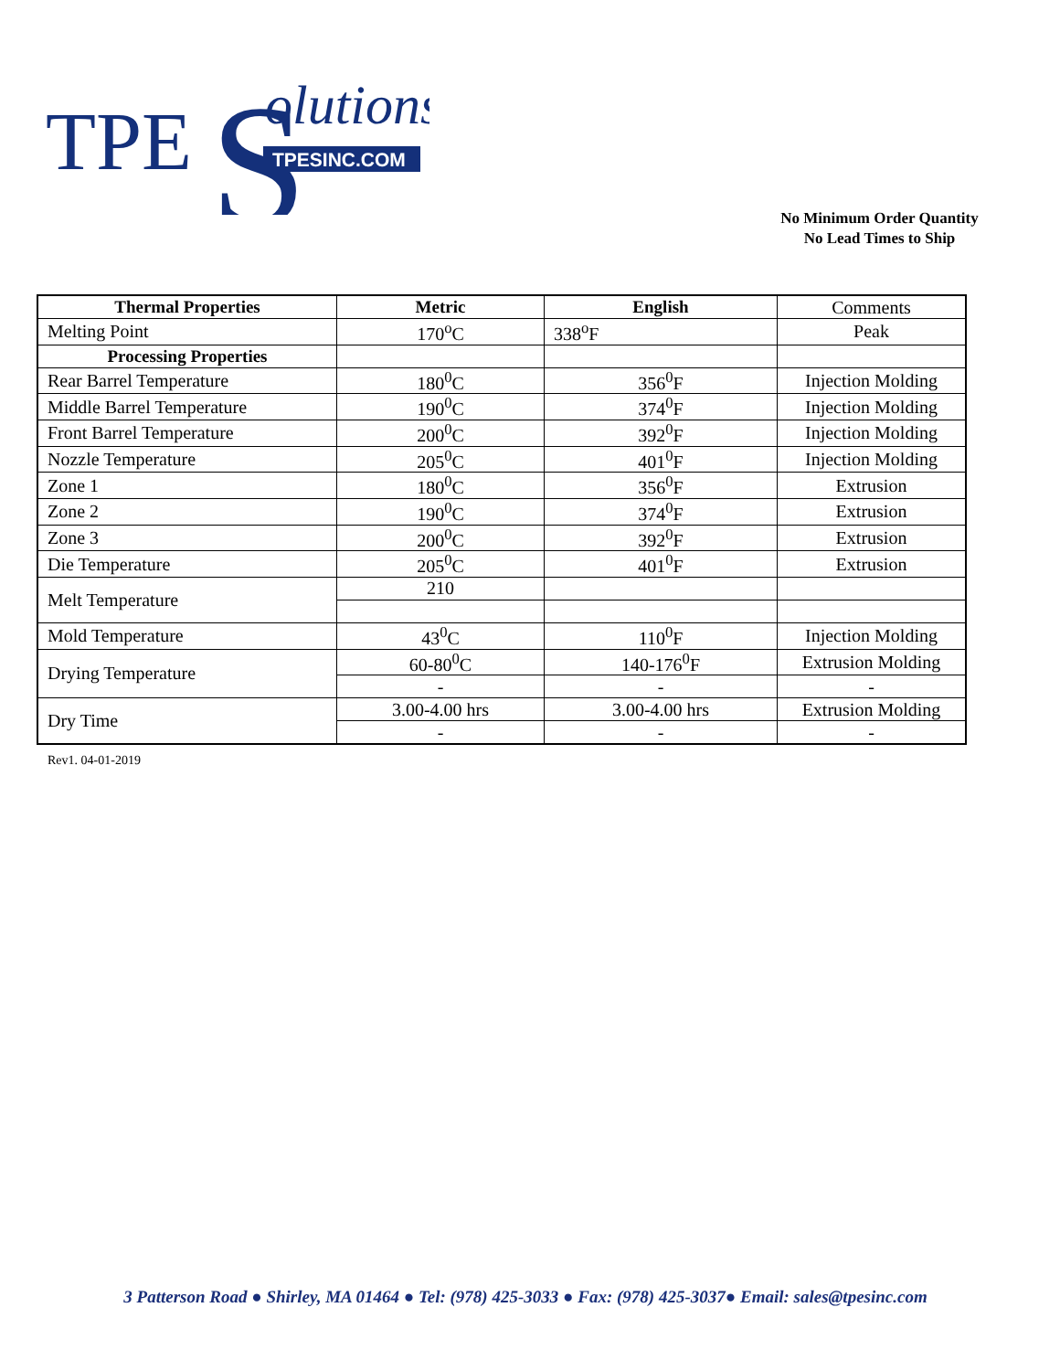TPE
S
olutions
TPESINC.COM
No Minimum Order Quantity
No Lead Times to Ship
| Thermal Properties | Metric | English | Comments |
| Melting Point | 170<sup>o</sup>C | 338<sup>o</sup>F | Peak |
| Processing Properties | | | |
| Rear Barrel Temperature | 180<sup>0</sup>C | 356<sup>0</sup>F | Injection Molding |
| Middle Barrel Temperature | 190<sup>0</sup>C | 374<sup>0</sup>F | Injection Molding |
| Front Barrel Temperature | 200<sup>0</sup>C | 392<sup>0</sup>F | Injection Molding |
| Nozzle Temperature | 205<sup>0</sup>C | 401<sup>0</sup>F | Injection Molding |
| Zone 1 | 180<sup>0</sup>C | 356<sup>0</sup>F | Extrusion |
| Zone 2 | 190<sup>0</sup>C | 374<sup>0</sup>F | Extrusion |
| Zone 3 | 200<sup>0</sup>C | 392<sup>0</sup>F | Extrusion |
| Die Temperature | 205<sup>0</sup>C | 401<sup>0</sup>F | Extrusion |
| Melt Temperature | 210 | | |
| Mold Temperature | 43<sup>0</sup>C | 110<sup>0</sup>F | Injection Molding |
| Drying Temperature | 60-80<sup>0</sup>C | 140-176<sup>0</sup>F | Extrusion Molding |
| | - | - | - |
| Dry Time | 3.00-4.00 hrs | 3.00-4.00 hrs | Extrusion Molding |
| | - | - | - |
Rev1. 04-01-2019
3 Patterson Road ● Shirley, MA 01464 ● Tel: (978) 425-3033 ● Fax: (978) 425-3037● Email: sales@tpesinc.com